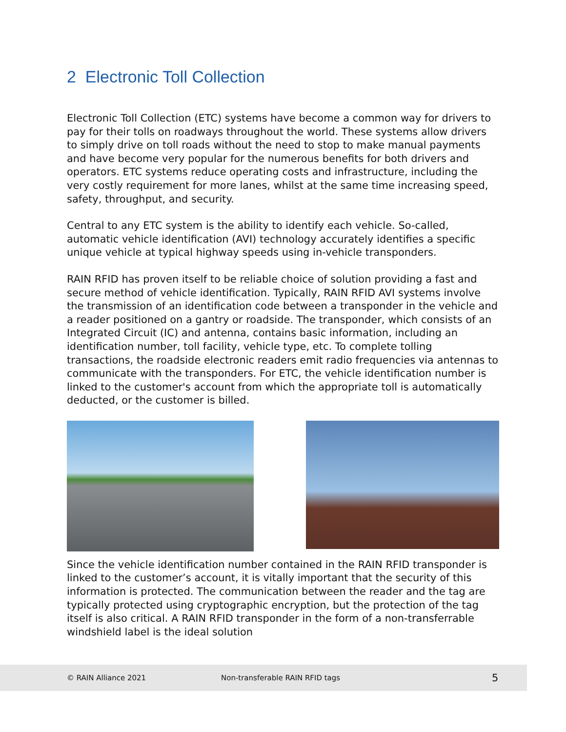2 Electronic Toll Collection
Electronic Toll Collection (ETC) systems have become a common way for drivers to pay for their tolls on roadways throughout the world. These systems allow drivers to simply drive on toll roads without the need to stop to make manual payments and have become very popular for the numerous benefits for both drivers and operators. ETC systems reduce operating costs and infrastructure, including the very costly requirement for more lanes, whilst at the same time increasing speed, safety, throughput, and security.
Central to any ETC system is the ability to identify each vehicle. So-called, automatic vehicle identification (AVI) technology accurately identifies a specific unique vehicle at typical highway speeds using in-vehicle transponders.
RAIN RFID has proven itself to be reliable choice of solution providing a fast and secure method of vehicle identification. Typically, RAIN RFID AVI systems involve the transmission of an identification code between a transponder in the vehicle and a reader positioned on a gantry or roadside. The transponder, which consists of an Integrated Circuit (IC) and antenna, contains basic information, including an identification number, toll facility, vehicle type, etc. To complete tolling transactions, the roadside electronic readers emit radio frequencies via antennas to communicate with the transponders. For ETC, the vehicle identification number is linked to the customer's account from which the appropriate toll is automatically deducted, or the customer is billed.
Since the vehicle identification number contained in the RAIN RFID transponder is linked to the customer’s account, it is vitally important that the security of this information is protected. The communication between the reader and the tag are typically protected using cryptographic encryption, but the protection of the tag itself is also critical. A RAIN RFID transponder in the form of a non-transferrable windshield label is the ideal solution
© RAIN Alliance 2021 Non-transferable RAIN RFID tags 5